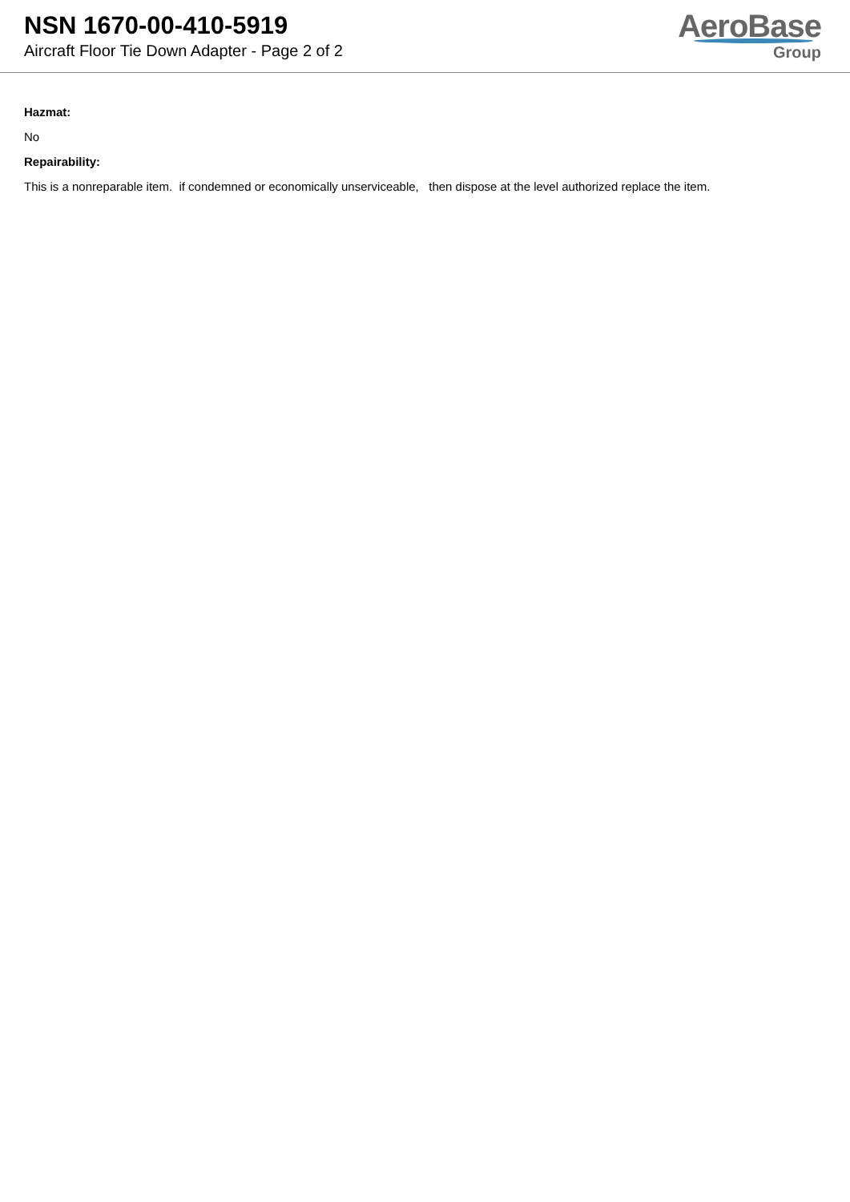NSN 1670-00-410-5919
Aircraft Floor Tie Down Adapter - Page 2 of 2
AeroBase
Group
Hazmat:
No
Repairability:
This is a nonreparable item. if condemned or economically unserviceable, then dispose at the level authorized replace the item.